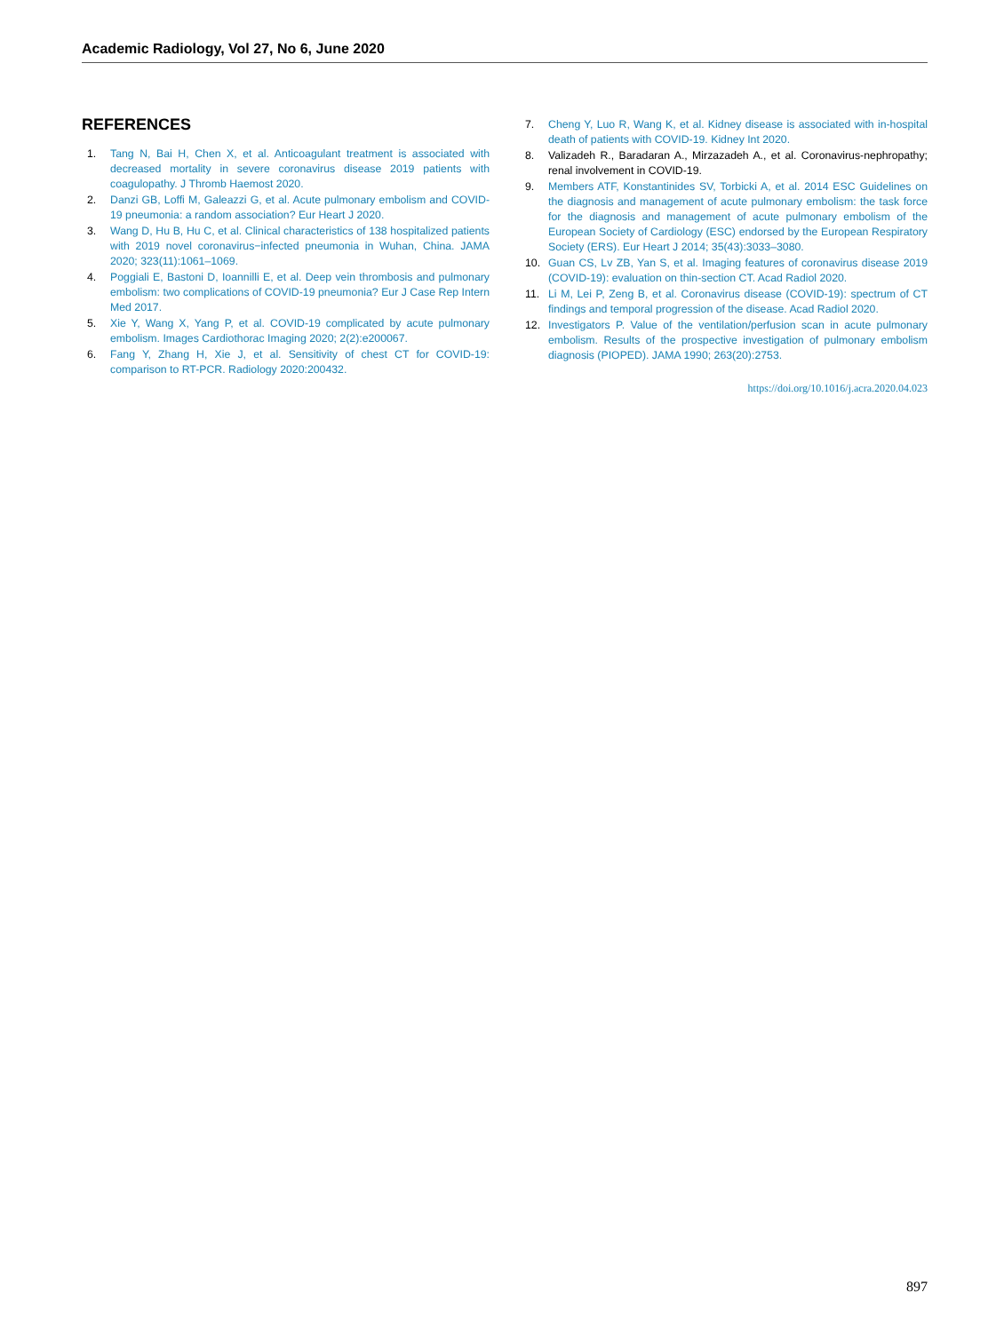Academic Radiology, Vol 27, No 6, June 2020
REFERENCES
1. Tang N, Bai H, Chen X, et al. Anticoagulant treatment is associated with decreased mortality in severe coronavirus disease 2019 patients with coagulopathy. J Thromb Haemost 2020.
2. Danzi GB, Loffi M, Galeazzi G, et al. Acute pulmonary embolism and COVID-19 pneumonia: a random association? Eur Heart J 2020.
3. Wang D, Hu B, Hu C, et al. Clinical characteristics of 138 hospitalized patients with 2019 novel coronavirus−infected pneumonia in Wuhan, China. JAMA 2020; 323(11):1061–1069.
4. Poggiali E, Bastoni D, Ioannilli E, et al. Deep vein thrombosis and pulmonary embolism: two complications of COVID-19 pneumonia? Eur J Case Rep Intern Med 2017.
5. Xie Y, Wang X, Yang P, et al. COVID-19 complicated by acute pulmonary embolism. Images Cardiothorac Imaging 2020; 2(2):e200067.
6. Fang Y, Zhang H, Xie J, et al. Sensitivity of chest CT for COVID-19: comparison to RT-PCR. Radiology 2020:200432.
7. Cheng Y, Luo R, Wang K, et al. Kidney disease is associated with in-hospital death of patients with COVID-19. Kidney Int 2020.
8. Valizadeh R., Baradaran A., Mirzazadeh A., et al. Coronavirus-nephropathy; renal involvement in COVID-19.
9. Members ATF, Konstantinides SV, Torbicki A, et al. 2014 ESC Guidelines on the diagnosis and management of acute pulmonary embolism: the task force for the diagnosis and management of acute pulmonary embolism of the European Society of Cardiology (ESC) endorsed by the European Respiratory Society (ERS). Eur Heart J 2014; 35(43):3033–3080.
10. Guan CS, Lv ZB, Yan S, et al. Imaging features of coronavirus disease 2019 (COVID-19): evaluation on thin-section CT. Acad Radiol 2020.
11. Li M, Lei P, Zeng B, et al. Coronavirus disease (COVID-19): spectrum of CT findings and temporal progression of the disease. Acad Radiol 2020.
12. Investigators P. Value of the ventilation/perfusion scan in acute pulmonary embolism. Results of the prospective investigation of pulmonary embolism diagnosis (PIOPED). JAMA 1990; 263(20):2753.
https://doi.org/10.1016/j.acra.2020.04.023
897